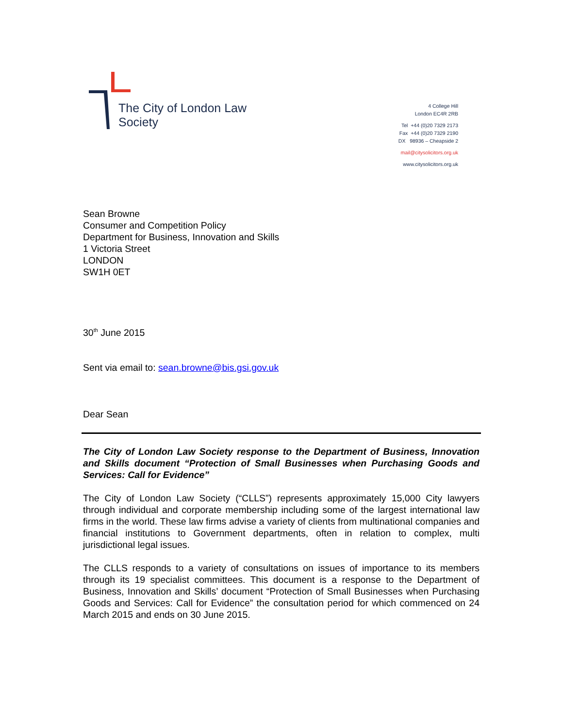The City of London Law Society
4 College Hill
London EC4R 2RB
Tel +44 (0)20 7329 2173
Fax +44 (0)20 7329 2190
DX 98936 – Cheapside 2
mail@citysolicitors.org.uk
www.citysolicitors.org.uk
Sean Browne
Consumer and Competition Policy
Department for Business, Innovation and Skills
1 Victoria Street
LONDON
SW1H 0ET
30<sup>th</sup> June 2015
Sent via email to: sean.browne@bis.gsi.gov.uk
Dear Sean
The City of London Law Society response to the Department of Business, Innovation and Skills document “Protection of Small Businesses when Purchasing Goods and Services: Call for Evidence”
The City of London Law Society (“CLLS”) represents approximately 15,000 City lawyers through individual and corporate membership including some of the largest international law firms in the world. These law firms advise a variety of clients from multinational companies and financial institutions to Government departments, often in relation to complex, multi jurisdictional legal issues.
The CLLS responds to a variety of consultations on issues of importance to its members through its 19 specialist committees. This document is a response to the Department of Business, Innovation and Skills’ document “Protection of Small Businesses when Purchasing Goods and Services: Call for Evidence” the consultation period for which commenced on 24 March 2015 and ends on 30 June 2015.